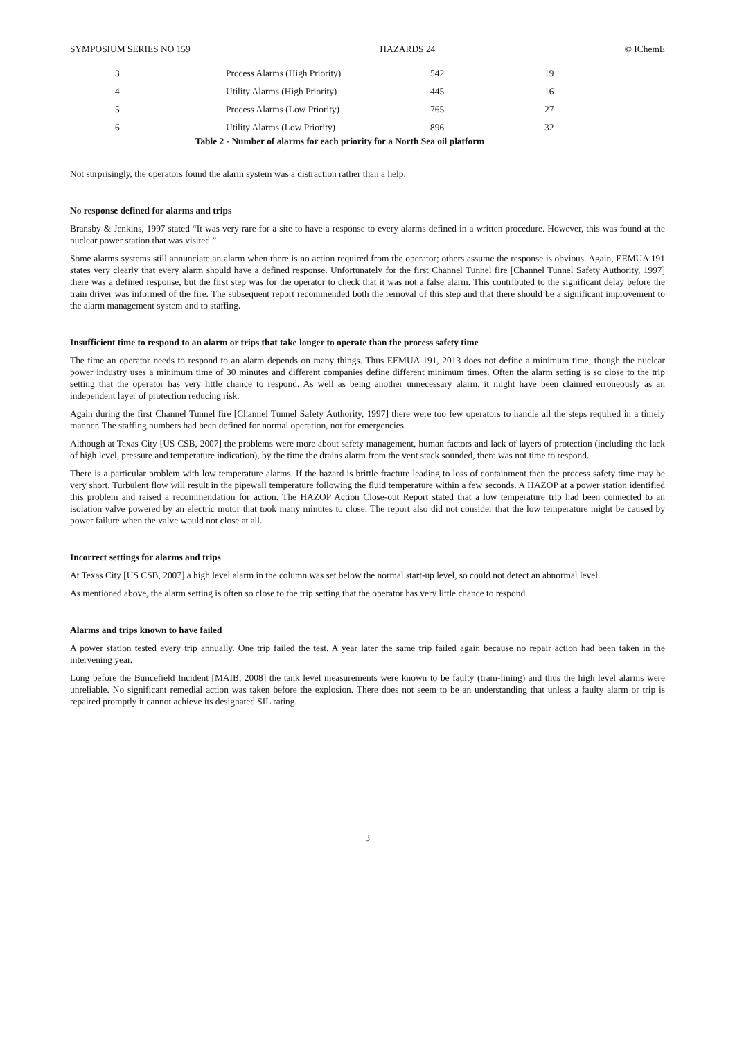SYMPOSIUM SERIES NO 159 HAZARDS 24 © IChemE
| 3 | Process Alarms (High Priority) | 542 | 19 |
| 4 | Utility Alarms (High Priority) | 445 | 16 |
| 5 | Process Alarms (Low Priority) | 765 | 27 |
| 6 | Utility Alarms (Low Priority) | 896 | 32 |
Table 2 - Number of alarms for each priority for a North Sea oil platform
Not surprisingly, the operators found the alarm system was a distraction rather than a help.
No response defined for alarms and trips
Bransby & Jenkins, 1997 stated “It was very rare for a site to have a response to every alarms defined in a written procedure. However, this was found at the nuclear power station that was visited.”
Some alarms systems still annunciate an alarm when there is no action required from the operator; others assume the response is obvious. Again, EEMUA 191 states very clearly that every alarm should have a defined response. Unfortunately for the first Channel Tunnel fire [Channel Tunnel Safety Authority, 1997] there was a defined response, but the first step was for the operator to check that it was not a false alarm. This contributed to the significant delay before the train driver was informed of the fire. The subsequent report recommended both the removal of this step and that there should be a significant improvement to the alarm management system and to staffing.
Insufficient time to respond to an alarm or trips that take longer to operate than the process safety time
The time an operator needs to respond to an alarm depends on many things. Thus EEMUA 191, 2013 does not define a minimum time, though the nuclear power industry uses a minimum time of 30 minutes and different companies define different minimum times. Often the alarm setting is so close to the trip setting that the operator has very little chance to respond. As well as being another unnecessary alarm, it might have been claimed erroneously as an independent layer of protection reducing risk.
Again during the first Channel Tunnel fire [Channel Tunnel Safety Authority, 1997] there were too few operators to handle all the steps required in a timely manner. The staffing numbers had been defined for normal operation, not for emergencies.
Although at Texas City [US CSB, 2007] the problems were more about safety management, human factors and lack of layers of protection (including the lack of high level, pressure and temperature indication), by the time the drains alarm from the vent stack sounded, there was not time to respond.
There is a particular problem with low temperature alarms. If the hazard is brittle fracture leading to loss of containment then the process safety time may be very short. Turbulent flow will result in the pipewall temperature following the fluid temperature within a few seconds. A HAZOP at a power station identified this problem and raised a recommendation for action. The HAZOP Action Close-out Report stated that a low temperature trip had been connected to an isolation valve powered by an electric motor that took many minutes to close. The report also did not consider that the low temperature might be caused by power failure when the valve would not close at all.
Incorrect settings for alarms and trips
At Texas City [US CSB, 2007] a high level alarm in the column was set below the normal start-up level, so could not detect an abnormal level.
As mentioned above, the alarm setting is often so close to the trip setting that the operator has very little chance to respond.
Alarms and trips known to have failed
A power station tested every trip annually. One trip failed the test. A year later the same trip failed again because no repair action had been taken in the intervening year.
Long before the Buncefield Incident [MAIB, 2008] the tank level measurements were known to be faulty (tram-lining) and thus the high level alarms were unreliable. No significant remedial action was taken before the explosion. There does not seem to be an understanding that unless a faulty alarm or trip is repaired promptly it cannot achieve its designated SIL rating.
3